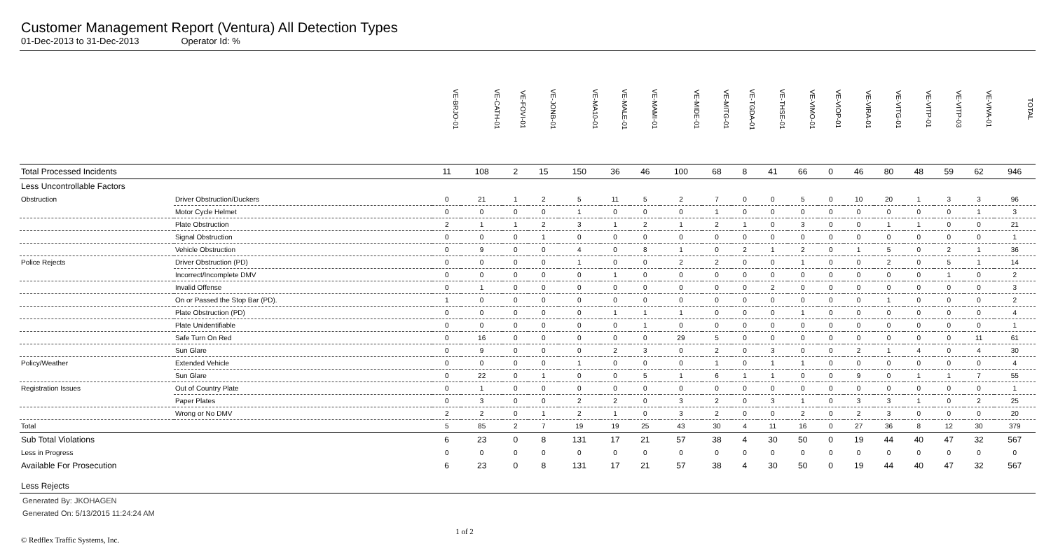Customer Management Report (Ventura) All Detection Types
01-Dec-2013 to 31-Dec-2013 Operator Id: %
| | | VE-BRJO-01 | VE-CATH-01 | VE-FOVI-01 | VE-JONB-01 | VE-MA10-01 | VE-MALE-01 | VE-MAMI-01 | VE-MIDE-01 | VE-MITG-01 | VE-TGDA-01 | VE-THSE-01 | VE-VIMO-01 | VE-VIOP-01 | VE-VIRA-01 | VE-VITG-01 | VE-VITP-01 | VE-VITP-03 | VE-VIVA-01 | TOTAL |
| --- | --- | --- | --- | --- | --- | --- | --- | --- | --- | --- | --- | --- | --- | --- | --- | --- | --- | --- | --- | --- |
| Total Processed Incidents | | 11 | 108 | 2 | 15 | 150 | 36 | 46 | 100 | 68 | 8 | 41 | 66 | 0 | 46 | 80 | 48 | 59 | 62 | 946 |
| Less Uncontrollable Factors | | | | | | | | | | | | | | | | | | | | |
| Obstruction | Driver Obstruction/Duckers | 0 | 21 | 1 | 2 | 5 | 11 | 5 | 2 | 7 | 0 | 0 | 5 | 0 | 10 | 20 | 1 | 3 | 3 | 96 |
| | Motor Cycle Helmet | 0 | 0 | 0 | 0 | 1 | 0 | 0 | 0 | 1 | 0 | 0 | 0 | 0 | 0 | 0 | 0 | 0 | 1 | 3 |
| | Plate Obstruction | 2 | 1 | 1 | 2 | 3 | 1 | 2 | 1 | 2 | 1 | 0 | 3 | 0 | 0 | 1 | 1 | 0 | 0 | 21 |
| | Signal Obstruction | 0 | 0 | 0 | 1 | 0 | 0 | 0 | 0 | 0 | 0 | 0 | 0 | 0 | 0 | 0 | 0 | 0 | 0 | 1 |
| | Vehicle Obstruction | 0 | 9 | 0 | 0 | 4 | 0 | 8 | 1 | 0 | 2 | 1 | 2 | 0 | 1 | 5 | 0 | 2 | 1 | 36 |
| Police Rejects | Driver Obstruction (PD) | 0 | 0 | 0 | 0 | 1 | 0 | 0 | 2 | 2 | 0 | 0 | 1 | 0 | 0 | 2 | 0 | 5 | 1 | 14 |
| | Incorrect/Incomplete DMV | 0 | 0 | 0 | 0 | 0 | 1 | 0 | 0 | 0 | 0 | 0 | 0 | 0 | 0 | 0 | 0 | 1 | 0 | 2 |
| | Invalid Offense | 0 | 1 | 0 | 0 | 0 | 0 | 0 | 0 | 0 | 0 | 2 | 0 | 0 | 0 | 0 | 0 | 0 | 0 | 3 |
| | On or Passed the Stop Bar (PD). | 1 | 0 | 0 | 0 | 0 | 0 | 0 | 0 | 0 | 0 | 0 | 0 | 0 | 0 | 1 | 0 | 0 | 0 | 2 |
| | Plate Obstruction (PD) | 0 | 0 | 0 | 0 | 0 | 1 | 1 | 1 | 0 | 0 | 0 | 1 | 0 | 0 | 0 | 0 | 0 | 0 | 4 |
| | Plate Unidentifiable | 0 | 0 | 0 | 0 | 0 | 0 | 1 | 0 | 0 | 0 | 0 | 0 | 0 | 0 | 0 | 0 | 0 | 0 | 1 |
| | Safe Turn On Red | 0 | 16 | 0 | 0 | 0 | 0 | 0 | 29 | 5 | 0 | 0 | 0 | 0 | 0 | 0 | 0 | 0 | 11 | 61 |
| | Sun Glare | 0 | 9 | 0 | 0 | 0 | 2 | 3 | 0 | 2 | 0 | 3 | 0 | 0 | 2 | 1 | 4 | 0 | 4 | 30 |
| Policy/Weather | Extended Vehicle | 0 | 0 | 0 | 0 | 1 | 0 | 0 | 0 | 1 | 0 | 1 | 1 | 0 | 0 | 0 | 0 | 0 | 0 | 4 |
| | Sun Glare | 0 | 22 | 0 | 1 | 0 | 0 | 5 | 1 | 6 | 1 | 1 | 0 | 0 | 9 | 0 | 1 | 1 | 7 | 55 |
| Registration Issues | Out of Country Plate | 0 | 1 | 0 | 0 | 0 | 0 | 0 | 0 | 0 | 0 | 0 | 0 | 0 | 0 | 0 | 0 | 0 | 0 | 1 |
| | Paper Plates | 0 | 3 | 0 | 0 | 2 | 2 | 0 | 3 | 2 | 0 | 3 | 1 | 0 | 3 | 3 | 1 | 0 | 2 | 25 |
| | Wrong or No DMV | 2 | 2 | 0 | 1 | 2 | 1 | 0 | 3 | 2 | 0 | 0 | 2 | 0 | 2 | 3 | 0 | 0 | 0 | 20 |
| Total | | 5 | 85 | 2 | 7 | 19 | 19 | 25 | 43 | 30 | 4 | 11 | 16 | 0 | 27 | 36 | 8 | 12 | 30 | 379 |
| Sub Total Violations | | 6 | 23 | 0 | 8 | 131 | 17 | 21 | 57 | 38 | 4 | 30 | 50 | 0 | 19 | 44 | 40 | 47 | 32 | 567 |
| Less in Progress | | 0 | 0 | 0 | 0 | 0 | 0 | 0 | 0 | 0 | 0 | 0 | 0 | 0 | 0 | 0 | 0 | 0 | 0 | 0 |
| Available For Prosecution | | 6 | 23 | 0 | 8 | 131 | 17 | 21 | 57 | 38 | 4 | 30 | 50 | 0 | 19 | 44 | 40 | 47 | 32 | 567 |
| Less Rejects | | | | | | | | | | | | | | | | | | | | |
Generated By: JKOHAGEN
Generated On: 5/13/2015 11:24:24 AM
© Redflex Traffic Systems, Inc. 1 of 2